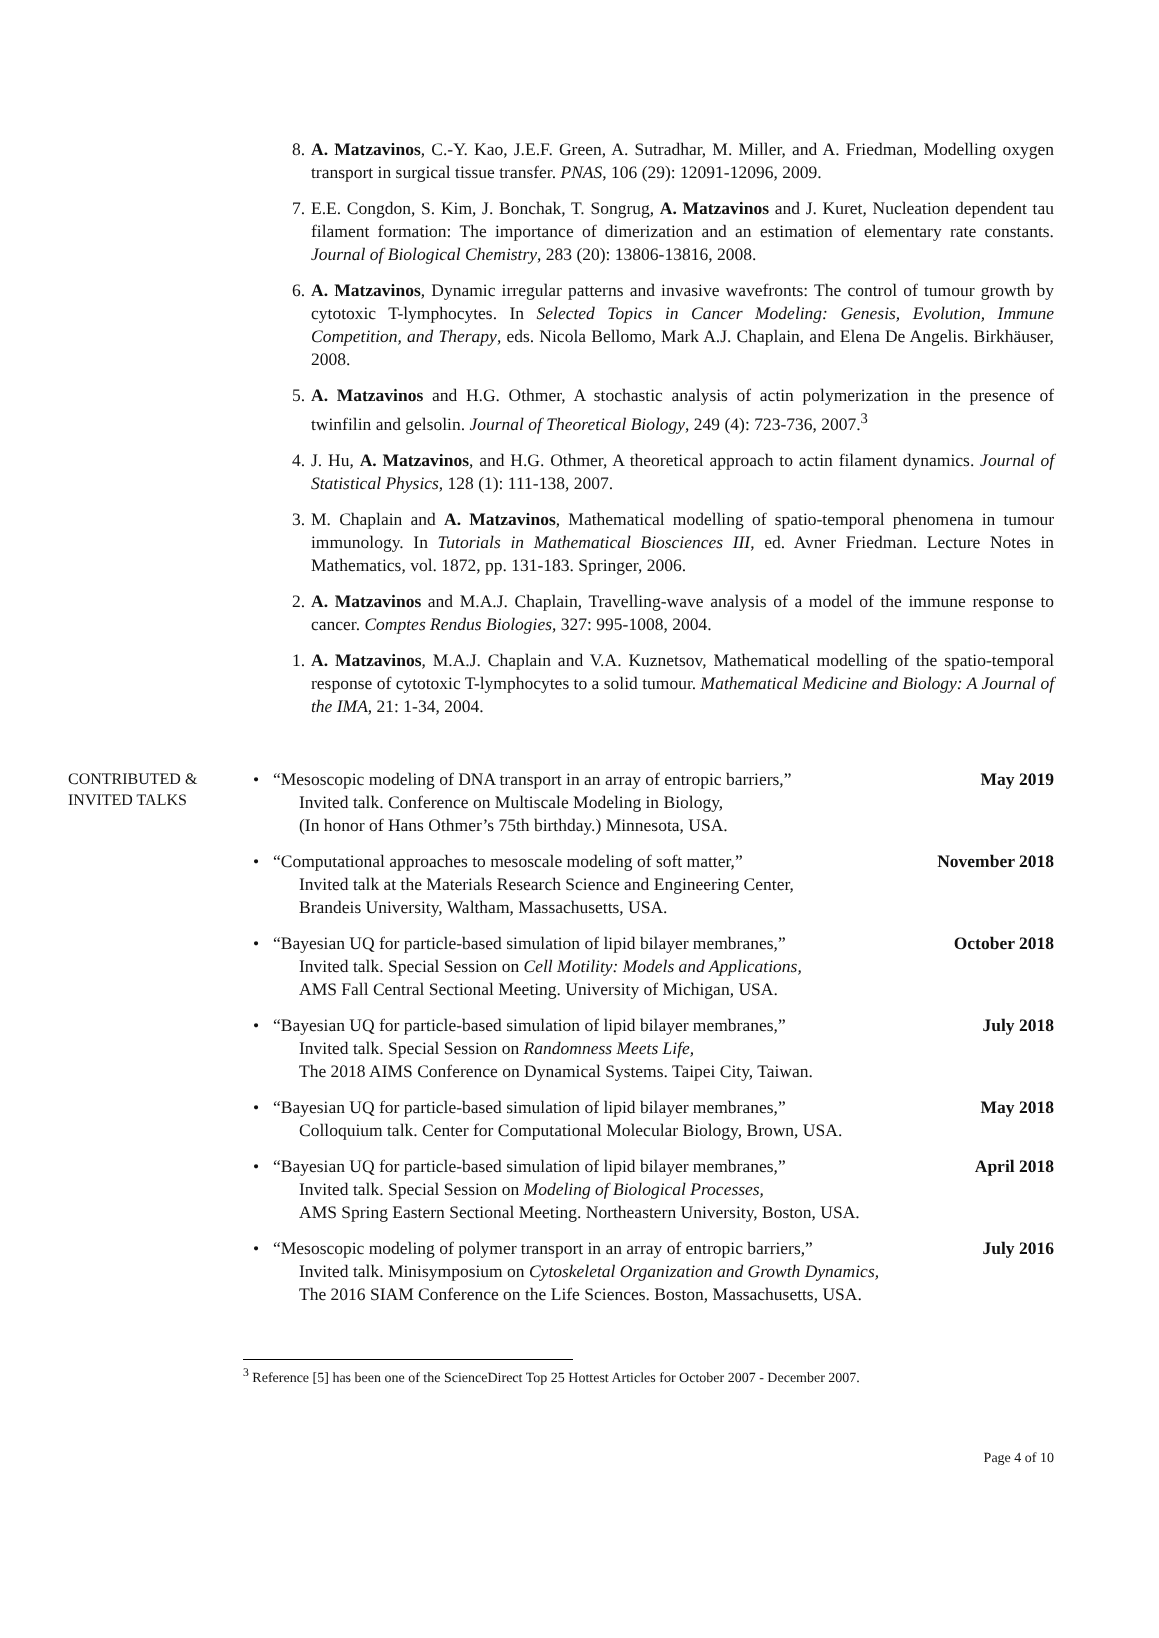8. A. Matzavinos, C.-Y. Kao, J.E.F. Green, A. Sutradhar, M. Miller, and A. Friedman, Modelling oxygen transport in surgical tissue transfer. PNAS, 106 (29): 12091-12096, 2009.
7. E.E. Congdon, S. Kim, J. Bonchak, T. Songrug, A. Matzavinos and J. Kuret, Nucleation dependent tau filament formation: The importance of dimerization and an estimation of elementary rate constants. Journal of Biological Chemistry, 283 (20): 13806-13816, 2008.
6. A. Matzavinos, Dynamic irregular patterns and invasive wavefronts: The control of tumour growth by cytotoxic T-lymphocytes. In Selected Topics in Cancer Modeling: Genesis, Evolution, Immune Competition, and Therapy, eds. Nicola Bellomo, Mark A.J. Chaplain, and Elena De Angelis. Birkhäuser, 2008.
5. A. Matzavinos and H.G. Othmer, A stochastic analysis of actin polymerization in the presence of twinfilin and gelsolin. Journal of Theoretical Biology, 249 (4): 723-736, 2007.<sup>3</sup>
4. J. Hu, A. Matzavinos, and H.G. Othmer, A theoretical approach to actin filament dynamics. Journal of Statistical Physics, 128 (1): 111-138, 2007.
3. M. Chaplain and A. Matzavinos, Mathematical modelling of spatio-temporal phenomena in tumour immunology. In Tutorials in Mathematical Biosciences III, ed. Avner Friedman. Lecture Notes in Mathematics, vol. 1872, pp. 131-183. Springer, 2006.
2. A. Matzavinos and M.A.J. Chaplain, Travelling-wave analysis of a model of the immune response to cancer. Comptes Rendus Biologies, 327: 995-1008, 2004.
1. A. Matzavinos, M.A.J. Chaplain and V.A. Kuznetsov, Mathematical modelling of the spatio-temporal response of cytotoxic T-lymphocytes to a solid tumour. Mathematical Medicine and Biology: A Journal of the IMA, 21: 1-34, 2004.
CONTRIBUTED &
INVITED TALKS
• “Mesoscopic modeling of DNA transport in an array of entropic barriers,”
Invited talk. Conference on Multiscale Modeling in Biology,
(In honor of Hans Othmer’s 75th birthday.) Minnesota, USA.
May 2019
• “Computational approaches to mesoscale modeling of soft matter,”
Invited talk at the Materials Research Science and Engineering Center,
Brandeis University, Waltham, Massachusetts, USA.
November 2018
• “Bayesian UQ for particle-based simulation of lipid bilayer membranes,”
Invited talk. Special Session on Cell Motility: Models and Applications,
AMS Fall Central Sectional Meeting. University of Michigan, USA.
October 2018
• “Bayesian UQ for particle-based simulation of lipid bilayer membranes,”
Invited talk. Special Session on Randomness Meets Life,
The 2018 AIMS Conference on Dynamical Systems. Taipei City, Taiwan.
July 2018
• “Bayesian UQ for particle-based simulation of lipid bilayer membranes,”
Colloquium talk. Center for Computational Molecular Biology, Brown, USA.
May 2018
• “Bayesian UQ for particle-based simulation of lipid bilayer membranes,”
Invited talk. Special Session on Modeling of Biological Processes,
AMS Spring Eastern Sectional Meeting. Northeastern University, Boston, USA.
April 2018
• “Mesoscopic modeling of polymer transport in an array of entropic barriers,”
Invited talk. Minisymposium on Cytoskeletal Organization and Growth Dynamics,
The 2016 SIAM Conference on the Life Sciences. Boston, Massachusetts, USA.
July 2016
<sup>3</sup> Reference [5] has been one of the ScienceDirect Top 25 Hottest Articles for October 2007 - December 2007.
Page 4 of 10